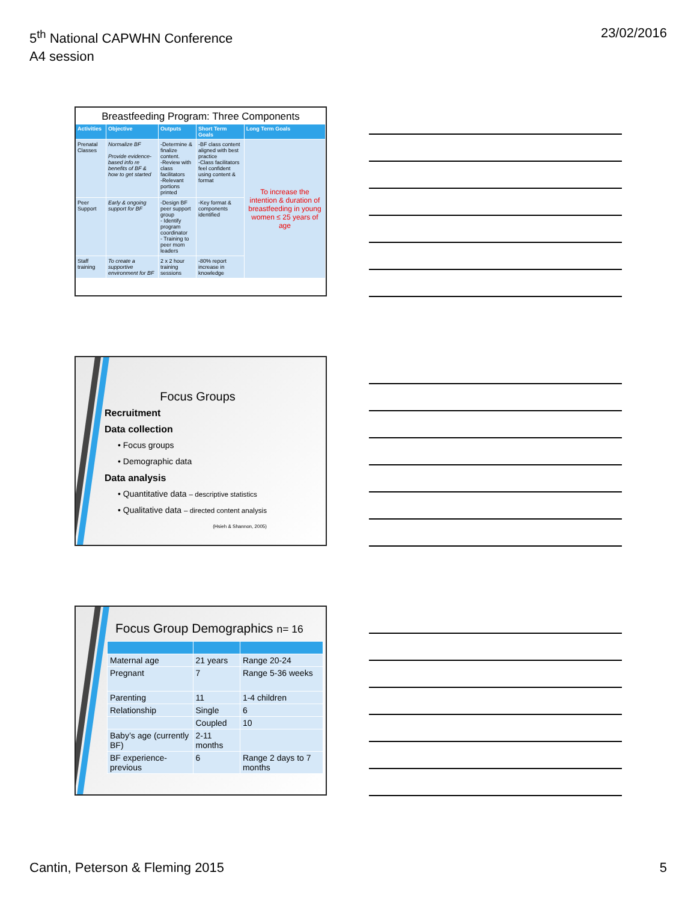5<sup>th</sup> National CAPWHN Conference
A4 session
23/02/2016
Breastfeeding Program: Three Components
| Activities | Objective | Outputs | Short Term Goals | Long Term Goals |
| --- | --- | --- | --- | --- |
| Prenatal Classes | Normalize BF Provide evidence-based info re benefits of BF & how to get started | -Determine & finalize content. -Review with class facilitators -Relevant portions printed | -BF class content aligned with best practice -Class facilitators feel confident using content & format | To increase the intention & duration of breastfeeding in young women ≤ 25 years of age |
| Peer Support | Early & ongoing support for BF | -Design BF peer support group - Identify program coordinator - Training to peer mom leaders | -Key format & components identified | |
| Staff training | To create a supportive environment for BF | 2 x 2 hour training sessions | -80% report increase in knowledge | |
Focus Groups
Recruitment
Data collection
• Focus groups
• Demographic data
Data analysis
• Quantitative data – descriptive statistics
• Qualitative data – directed content analysis
(Hsieh & Shannon, 2005)
Focus Group Demographics n= 16
| Maternal age | 21 years | Range 20-24 |
| Pregnant | 7 | Range 5-36 weeks |
| Parenting | 11 | 1-4 children |
| Relationship | Single | 6 |
| | Coupled | 10 |
| Baby’s age (currently BF) | 2-11 months | |
| BF experience-previous | 6 | Range 2 days to 7 months |
Cantin, Peterson & Fleming 2015
5